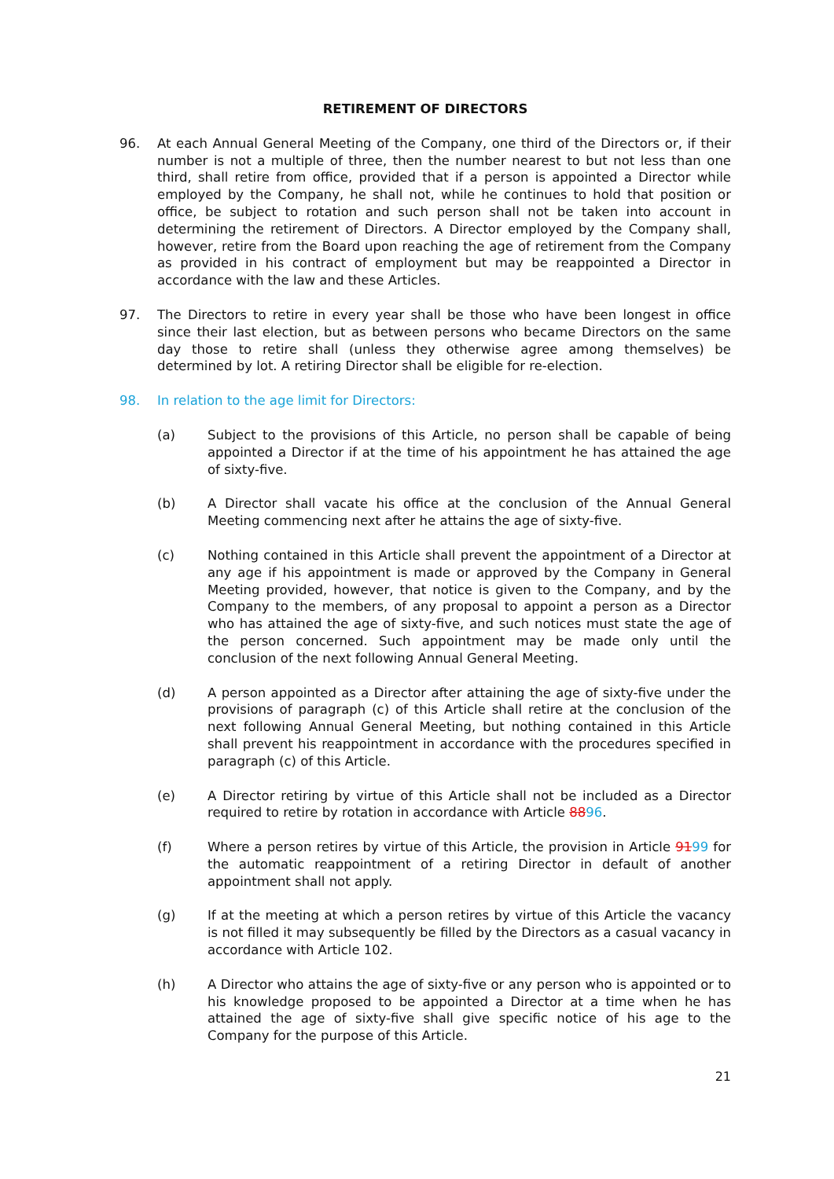RETIREMENT OF DIRECTORS
96. At each Annual General Meeting of the Company, one third of the Directors or, if their number is not a multiple of three, then the number nearest to but not less than one third, shall retire from office, provided that if a person is appointed a Director while employed by the Company, he shall not, while he continues to hold that position or office, be subject to rotation and such person shall not be taken into account in determining the retirement of Directors. A Director employed by the Company shall, however, retire from the Board upon reaching the age of retirement from the Company as provided in his contract of employment but may be reappointed a Director in accordance with the law and these Articles.
97. The Directors to retire in every year shall be those who have been longest in office since their last election, but as between persons who became Directors on the same day those to retire shall (unless they otherwise agree among themselves) be determined by lot. A retiring Director shall be eligible for re-election.
98. In relation to the age limit for Directors:
(a) Subject to the provisions of this Article, no person shall be capable of being appointed a Director if at the time of his appointment he has attained the age of sixty-five.
(b) A Director shall vacate his office at the conclusion of the Annual General Meeting commencing next after he attains the age of sixty-five.
(c) Nothing contained in this Article shall prevent the appointment of a Director at any age if his appointment is made or approved by the Company in General Meeting provided, however, that notice is given to the Company, and by the Company to the members, of any proposal to appoint a person as a Director who has attained the age of sixty-five, and such notices must state the age of the person concerned. Such appointment may be made only until the conclusion of the next following Annual General Meeting.
(d) A person appointed as a Director after attaining the age of sixty-five under the provisions of paragraph (c) of this Article shall retire at the conclusion of the next following Annual General Meeting, but nothing contained in this Article shall prevent his reappointment in accordance with the procedures specified in paragraph (c) of this Article.
(e) A Director retiring by virtue of this Article shall not be included as a Director required to retire by rotation in accordance with Article 8896.
(f) Where a person retires by virtue of this Article, the provision in Article 9199 for the automatic reappointment of a retiring Director in default of another appointment shall not apply.
(g) If at the meeting at which a person retires by virtue of this Article the vacancy is not filled it may subsequently be filled by the Directors as a casual vacancy in accordance with Article 102.
(h) A Director who attains the age of sixty-five or any person who is appointed or to his knowledge proposed to be appointed a Director at a time when he has attained the age of sixty-five shall give specific notice of his age to the Company for the purpose of this Article.
21